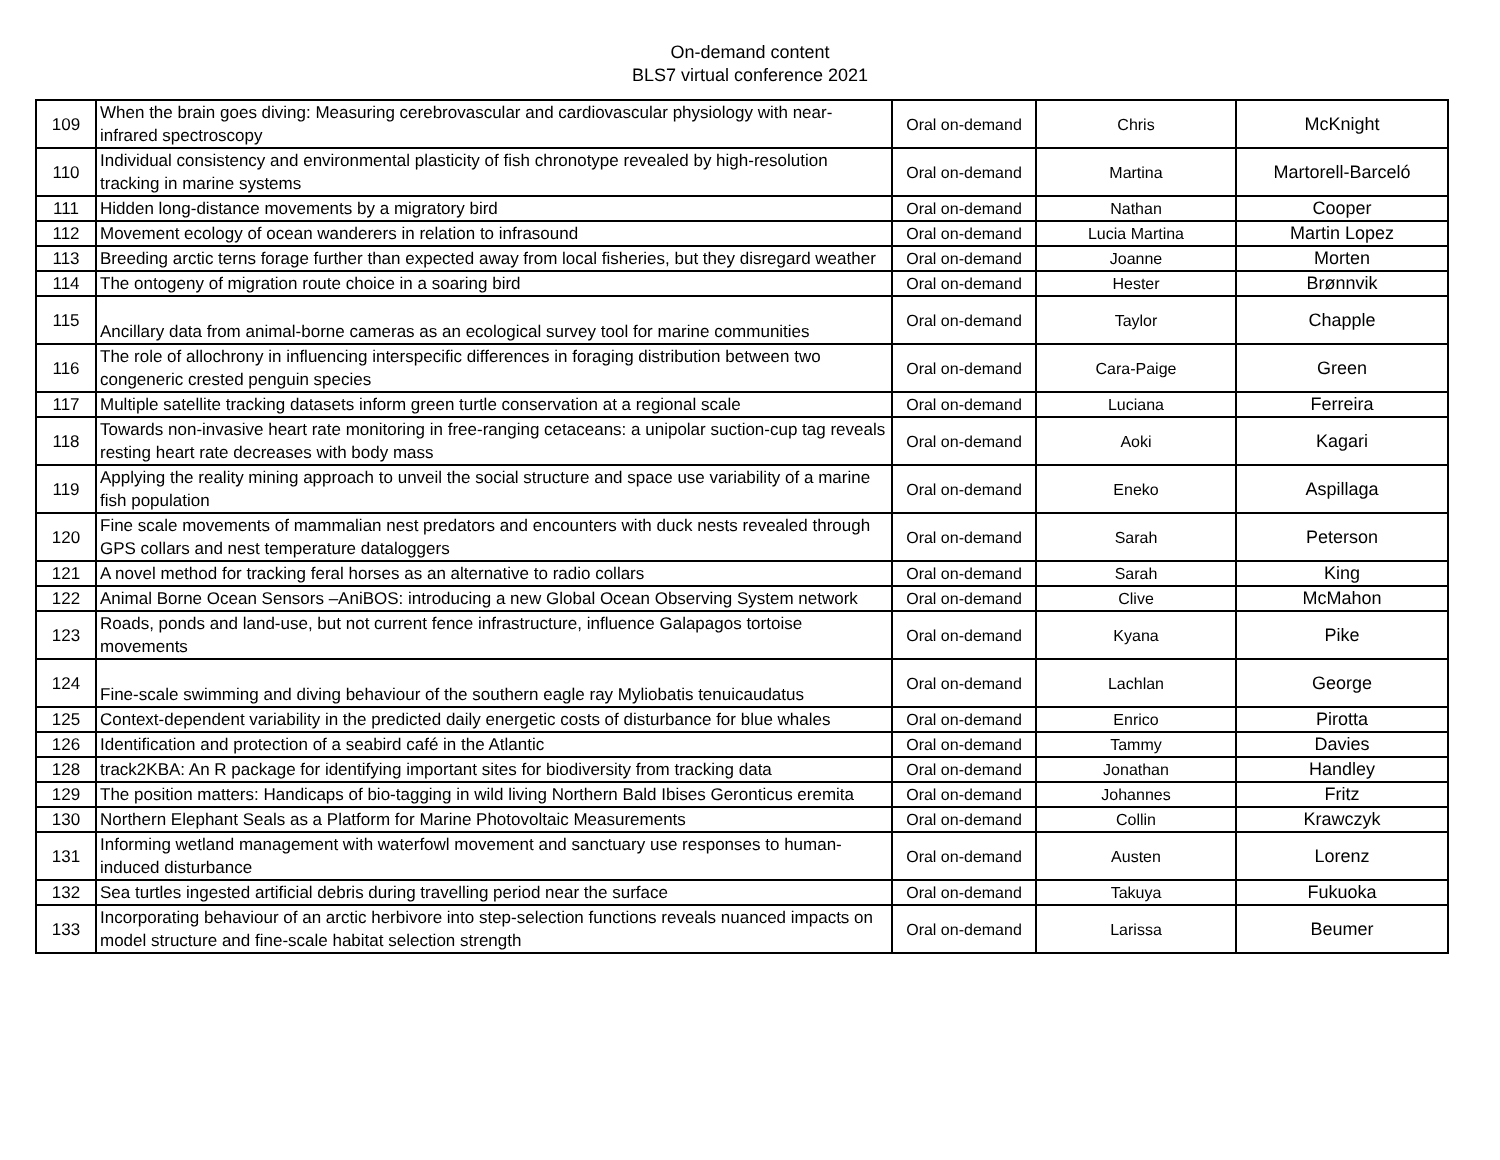On-demand content
BLS7 virtual conference 2021
| 109 | When the brain goes diving: Measuring cerebrovascular and cardiovascular physiology with near-infrared spectroscopy | Oral on-demand | Chris | McKnight |
| 110 | Individual consistency and environmental plasticity of fish chronotype revealed by high-resolution tracking in marine systems | Oral on-demand | Martina | Martorell-Barceló |
| 111 | Hidden long-distance movements by a migratory bird | Oral on-demand | Nathan | Cooper |
| 112 | Movement ecology of ocean wanderers in relation to infrasound | Oral on-demand | Lucia Martina | Martin Lopez |
| 113 | Breeding arctic terns forage further than expected away from local fisheries, but they disregard weather | Oral on-demand | Joanne | Morten |
| 114 | The ontogeny of migration route choice in a soaring bird | Oral on-demand | Hester | Brønnvik |
| 115 | Ancillary data from animal-borne cameras as an ecological survey tool for marine communities | Oral on-demand | Taylor | Chapple |
| 116 | The role of allochrony in influencing interspecific differences in foraging distribution between two congeneric crested penguin species | Oral on-demand | Cara-Paige | Green |
| 117 | Multiple satellite tracking datasets inform green turtle conservation at a regional scale | Oral on-demand | Luciana | Ferreira |
| 118 | Towards non-invasive heart rate monitoring in free-ranging cetaceans: a unipolar suction-cup tag reveals resting heart rate decreases with body mass | Oral on-demand | Aoki | Kagari |
| 119 | Applying the reality mining approach to unveil the social structure and space use variability of a marine fish population | Oral on-demand | Eneko | Aspillaga |
| 120 | Fine scale movements of mammalian nest predators and encounters with duck nests revealed through GPS collars and nest temperature dataloggers | Oral on-demand | Sarah | Peterson |
| 121 | A novel method for tracking feral horses as an alternative to radio collars | Oral on-demand | Sarah | King |
| 122 | Animal Borne Ocean Sensors –AniBOS: introducing a new Global Ocean Observing System network | Oral on-demand | Clive | McMahon |
| 123 | Roads, ponds and land-use, but not current fence infrastructure, influence Galapagos tortoise movements | Oral on-demand | Kyana | Pike |
| 124 | Fine-scale swimming and diving behaviour of the southern eagle ray Myliobatis tenuicaudatus | Oral on-demand | Lachlan | George |
| 125 | Context-dependent variability in the predicted daily energetic costs of disturbance for blue whales | Oral on-demand | Enrico | Pirotta |
| 126 | Identification and protection of a seabird café in the Atlantic | Oral on-demand | Tammy | Davies |
| 128 | track2KBA: An R package for identifying important sites for biodiversity from tracking data | Oral on-demand | Jonathan | Handley |
| 129 | The position matters: Handicaps of bio-tagging in wild living Northern Bald Ibises Geronticus eremita | Oral on-demand | Johannes | Fritz |
| 130 | Northern Elephant Seals as a Platform for Marine Photovoltaic Measurements | Oral on-demand | Collin | Krawczyk |
| 131 | Informing wetland management with waterfowl movement and sanctuary use responses to human-induced disturbance | Oral on-demand | Austen | Lorenz |
| 132 | Sea turtles ingested artificial debris during travelling period near the surface | Oral on-demand | Takuya | Fukuoka |
| 133 | Incorporating behaviour of an arctic herbivore into step-selection functions reveals nuanced impacts on model structure and fine-scale habitat selection strength | Oral on-demand | Larissa | Beumer |